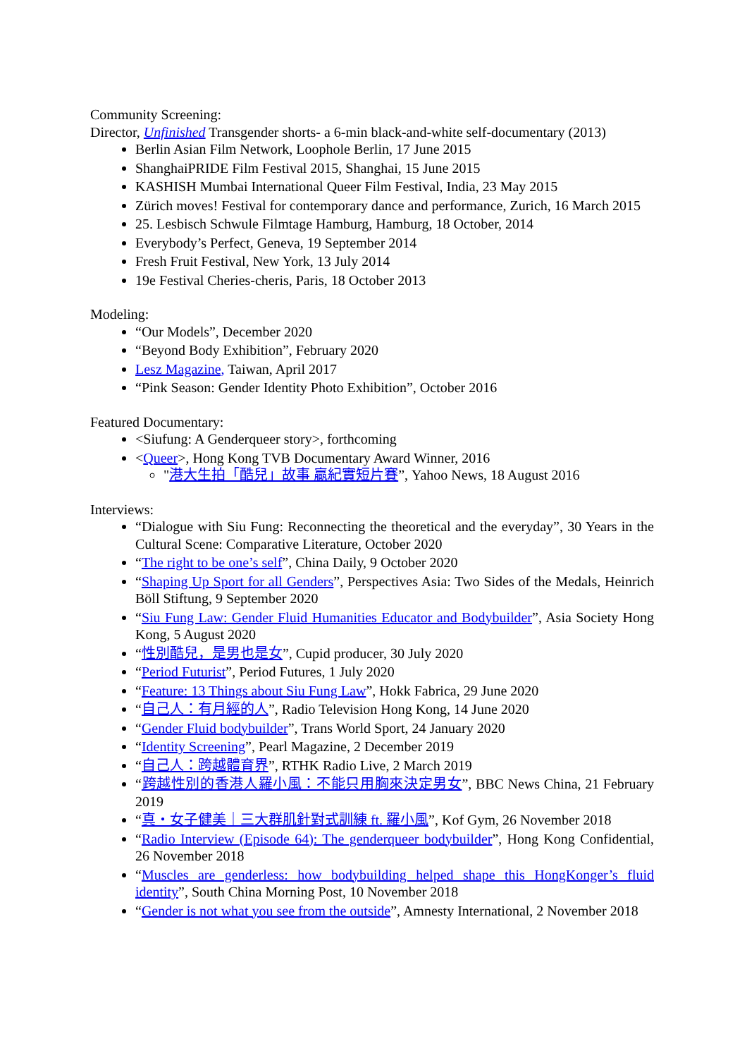Community Screening:
Director, Unfinished Transgender shorts- a 6-min black-and-white self-documentary (2013)
Berlin Asian Film Network, Loophole Berlin, 17 June 2015
ShanghaiPRIDE Film Festival 2015, Shanghai, 15 June 2015
KASHISH Mumbai International Queer Film Festival, India, 23 May 2015
Zürich moves! Festival for contemporary dance and performance, Zurich, 16 March 2015
25. Lesbisch Schwule Filmtage Hamburg, Hamburg, 18 October, 2014
Everybody’s Perfect, Geneva, 19 September 2014
Fresh Fruit Festival, New York, 13 July 2014
19e Festival Cheries-cheris, Paris, 18 October 2013
Modeling:
“Our Models”, December 2020
“Beyond Body Exhibition”, February 2020
Lesz Magazine, Taiwan, April 2017
“Pink Season: Gender Identity Photo Exhibition”, October 2016
Featured Documentary:
<Siufung: A Genderqueer story>, forthcoming
<Queer>, Hong Kong TVB Documentary Award Winner, 2016
"港大生拍「酷兒」故事 贏紀實短片賽”, Yahoo News, 18 August 2016
Interviews:
“Dialogue with Siu Fung: Reconnecting the theoretical and the everyday”, 30 Years in the Cultural Scene: Comparative Literature, October 2020
“The right to be one’s self”, China Daily, 9 October 2020
“Shaping Up Sport for all Genders”, Perspectives Asia: Two Sides of the Medals, Heinrich Böll Stiftung, 9 September 2020
“Siu Fung Law: Gender Fluid Humanities Educator and Bodybuilder”, Asia Society Hong Kong, 5 August 2020
“性別酷兒，是男也是女”, Cupid producer, 30 July 2020
“Period Futurist”, Period Futures, 1 July 2020
“Feature: 13 Things about Siu Fung Law”, Hokk Fabrica, 29 June 2020
“自己人：有月經的人”, Radio Television Hong Kong, 14 June 2020
“Gender Fluid bodybuilder”, Trans World Sport, 24 January 2020
“Identity Screening”, Pearl Magazine, 2 December 2019
“自己人：跨越體育界”, RTHK Radio Live, 2 March 2019
“跨越性別的香港人羅小風：不能只用胸來決定男女”, BBC News China, 21 February 2019
“真・女子健美｜三大群肌針對式訓練 ft. 羅小風”, Kof Gym, 26 November 2018
“Radio Interview (Episode 64): The genderqueer bodybuilder”, Hong Kong Confidential, 26 November 2018
“Muscles are genderless: how bodybuilding helped shape this HongKonger’s fluid identity”, South China Morning Post, 10 November 2018
“Gender is not what you see from the outside”, Amnesty International, 2 November 2018